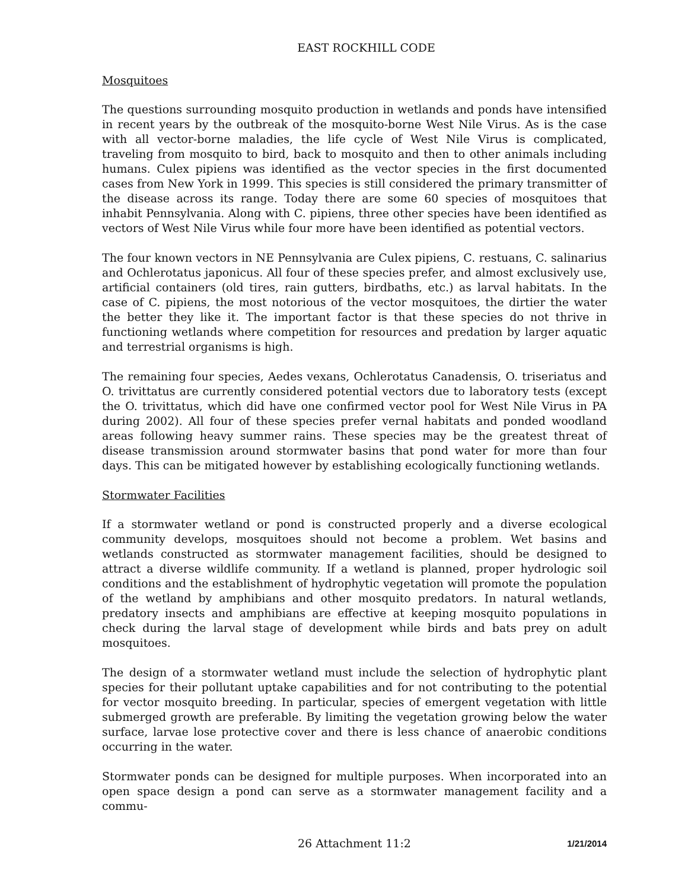EAST ROCKHILL CODE
Mosquitoes
The questions surrounding mosquito production in wetlands and ponds have intensified in recent years by the outbreak of the mosquito-borne West Nile Virus. As is the case with all vector-borne maladies, the life cycle of West Nile Virus is complicated, traveling from mosquito to bird, back to mosquito and then to other animals including humans. Culex pipiens was identified as the vector species in the first documented cases from New York in 1999. This species is still considered the primary transmitter of the disease across its range. Today there are some 60 species of mosquitoes that inhabit Pennsylvania. Along with C. pipiens, three other species have been identified as vectors of West Nile Virus while four more have been identified as potential vectors.
The four known vectors in NE Pennsylvania are Culex pipiens, C. restuans, C. salinarius and Ochlerotatus japonicus. All four of these species prefer, and almost exclusively use, artificial containers (old tires, rain gutters, birdbaths, etc.) as larval habitats. In the case of C. pipiens, the most notorious of the vector mosquitoes, the dirtier the water the better they like it. The important factor is that these species do not thrive in functioning wetlands where competition for resources and predation by larger aquatic and terrestrial organisms is high.
The remaining four species, Aedes vexans, Ochlerotatus Canadensis, O. triseriatus and O. trivittatus are currently considered potential vectors due to laboratory tests (except the O. trivittatus, which did have one confirmed vector pool for West Nile Virus in PA during 2002). All four of these species prefer vernal habitats and ponded woodland areas following heavy summer rains. These species may be the greatest threat of disease transmission around stormwater basins that pond water for more than four days. This can be mitigated however by establishing ecologically functioning wetlands.
Stormwater Facilities
If a stormwater wetland or pond is constructed properly and a diverse ecological community develops, mosquitoes should not become a problem. Wet basins and wetlands constructed as stormwater management facilities, should be designed to attract a diverse wildlife community. If a wetland is planned, proper hydrologic soil conditions and the establishment of hydrophytic vegetation will promote the population of the wetland by amphibians and other mosquito predators. In natural wetlands, predatory insects and amphibians are effective at keeping mosquito populations in check during the larval stage of development while birds and bats prey on adult mosquitoes.
The design of a stormwater wetland must include the selection of hydrophytic plant species for their pollutant uptake capabilities and for not contributing to the potential for vector mosquito breeding. In particular, species of emergent vegetation with little submerged growth are preferable. By limiting the vegetation growing below the water surface, larvae lose protective cover and there is less chance of anaerobic conditions occurring in the water.
Stormwater ponds can be designed for multiple purposes. When incorporated into an open space design a pond can serve as a stormwater management facility and a commu-
26 Attachment 11:2 1/21/2014